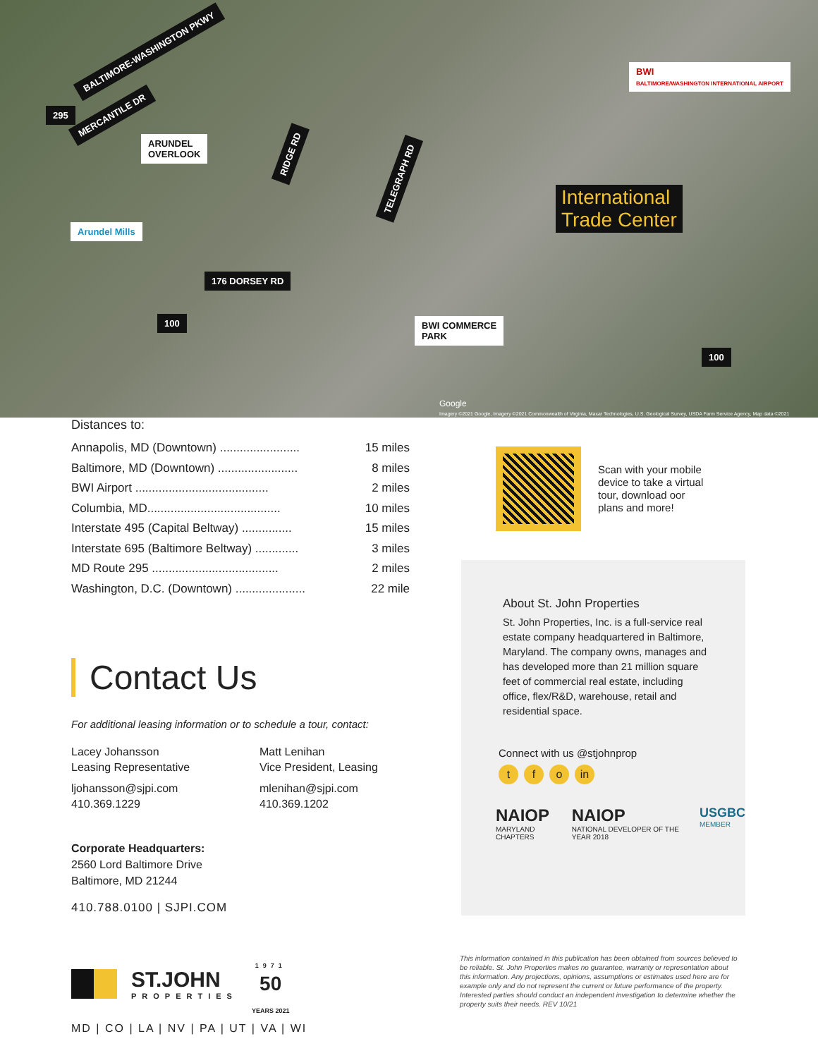BALTIMORE-WASHINGTON PKWY
MERCANTILE DR
ARUNDEL
OVERLOOK
RIDGE RD
TELEGRAPH RD
Arundel Mills
176 DORSEY RD
100
295
BWI COMMERCE
PARK
100
BWI
BALTIMORE/WASHINGTON INTERNATIONAL AIRPORT
International
Trade Center
Google
Imagery ©2021 Google, Imagery ©2021 Commonwealth of Virginia, Maxar Technologies, U.S. Geological Survey, USDA Farm Service Agency, Map data ©2021
Distances to:
Annapolis, MD (Downtown) ........................ 15 miles
Baltimore, MD (Downtown) ........................ 8 miles
BWI Airport ........................................ 2 miles
Columbia, MD........................................ 10 miles
Interstate 495 (Capital Beltway) ............... 15 miles
Interstate 695 (Baltimore Beltway) ............. 3 miles
MD Route 295 ...................................... 2 miles
Washington, D.C. (Downtown) ..................... 22 mile
Contact Us
For additional leasing information or to schedule a tour, contact:
Lacey Johansson
Leasing Representative
ljohansson@sjpi.com
410.369.1229
Matt Lenihan
Vice President, Leasing
mlenihan@sjpi.com
410.369.1202
Corporate Headquarters:
2560 Lord Baltimore Drive
Baltimore, MD 21244
410.788.0100 | SJPI.COM
ST.JOHN
PROPERTIES
1971
50
YEARS 2021
MD | CO | LA | NV | PA | UT | VA | WI
Scan with your mobile
device to take a virtual
tour, download oor
plans and more!
About St. John Properties
St. John Properties, Inc. is a full-service real estate company headquartered in Baltimore, Maryland. The company owns, manages and has developed more than 21 million square feet of commercial real estate, including office, flex/R&D, warehouse, retail and residential space.
Connect with us @stjohnprop
t f o in
NAIOP
MARYLAND CHAPTERS
NAIOP
NATIONAL DEVELOPER OF THE YEAR 2018
USGBC
MEMBER
This information contained in this publication has been obtained from sources believed to be reliable. St. John Properties makes no guarantee, warranty or representation about this information. Any projections, opinions, assumptions or estimates used here are for example only and do not represent the current or future performance of the property. Interested parties should conduct an independent investigation to determine whether the property suits their needs. REV 10/21